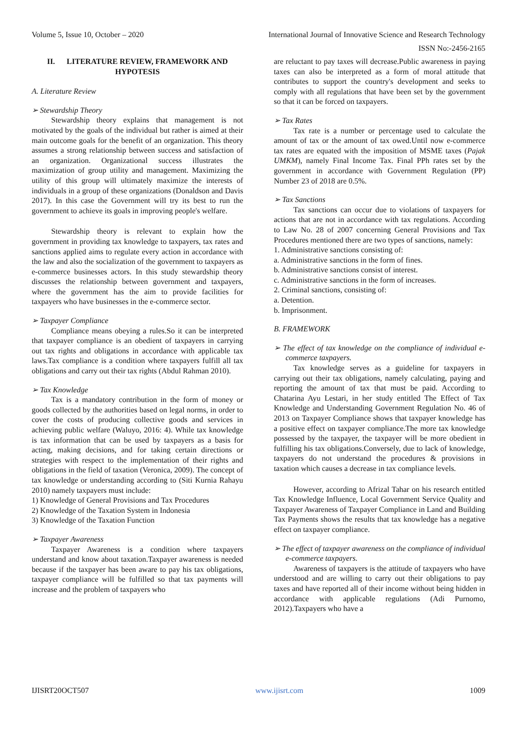Volume 5, Issue 10, October – 2020 International Journal of Innovative Science and Research Technology
ISSN No:-2456-2165
II. LITERATURE REVIEW, FRAMEWORK AND HYPOTESIS
A. Literature Review
➢ Stewardship Theory
Stewardship theory explains that management is not motivated by the goals of the individual but rather is aimed at their main outcome goals for the benefit of an organization. This theory assumes a strong relationship between success and satisfaction of an organization. Organizational success illustrates the maximization of group utility and management. Maximizing the utility of this group will ultimately maximize the interests of individuals in a group of these organizations (Donaldson and Davis 2017). In this case the Government will try its best to run the government to achieve its goals in improving people's welfare.
Stewardship theory is relevant to explain how the government in providing tax knowledge to taxpayers, tax rates and sanctions applied aims to regulate every action in accordance with the law and also the socialization of the government to taxpayers as e-commerce businesses actors. In this study stewardship theory discusses the relationship between government and taxpayers, where the government has the aim to provide facilities for taxpayers who have businesses in the e-commerce sector.
➢ Taxpayer Compliance
Compliance means obeying a rules.So it can be interpreted that taxpayer compliance is an obedient of taxpayers in carrying out tax rights and obligations in accordance with applicable tax laws.Tax compliance is a condition where taxpayers fulfill all tax obligations and carry out their tax rights (Abdul Rahman 2010).
➢ Tax Knowledge
Tax is a mandatory contribution in the form of money or goods collected by the authorities based on legal norms, in order to cover the costs of producing collective goods and services in achieving public welfare (Waluyo, 2016: 4). While tax knowledge is tax information that can be used by taxpayers as a basis for acting, making decisions, and for taking certain directions or strategies with respect to the implementation of their rights and obligations in the field of taxation (Veronica, 2009). The concept of tax knowledge or understanding according to (Siti Kurnia Rahayu 2010) namely taxpayers must include:
1) Knowledge of General Provisions and Tax Procedures
2) Knowledge of the Taxation System in Indonesia
3) Knowledge of the Taxation Function
➢ Taxpayer Awareness
Taxpayer Awareness is a condition where taxpayers understand and know about taxation.Taxpayer awareness is needed because if the taxpayer has been aware to pay his tax obligations, taxpayer compliance will be fulfilled so that tax payments will increase and the problem of taxpayers who
are reluctant to pay taxes will decrease.Public awareness in paying taxes can also be interpreted as a form of moral attitude that contributes to support the country's development and seeks to comply with all regulations that have been set by the government so that it can be forced on taxpayers.
➢ Tax Rates
Tax rate is a number or percentage used to calculate the amount of tax or the amount of tax owed.Until now e-commerce tax rates are equated with the imposition of MSME taxes (Pajak UMKM), namely Final Income Tax. Final PPh rates set by the government in accordance with Government Regulation (PP) Number 23 of 2018 are 0.5%.
➢ Tax Sanctions
Tax sanctions can occur due to violations of taxpayers for actions that are not in accordance with tax regulations. According to Law No. 28 of 2007 concerning General Provisions and Tax Procedures mentioned there are two types of sanctions, namely:
1. Administrative sanctions consisting of:
a. Administrative sanctions in the form of fines.
b. Administrative sanctions consist of interest.
c. Administrative sanctions in the form of increases.
2. Criminal sanctions, consisting of:
a. Detention.
b. Imprisonment.
B. FRAMEWORK
➢ The effect of tax knowledge on the compliance of individual e-commerce taxpayers.
Tax knowledge serves as a guideline for taxpayers in carrying out their tax obligations, namely calculating, paying and reporting the amount of tax that must be paid. According to Chatarina Ayu Lestari, in her study entitled The Effect of Tax Knowledge and Understanding Government Regulation No. 46 of 2013 on Taxpayer Compliance shows that taxpayer knowledge has a positive effect on taxpayer compliance.The more tax knowledge possessed by the taxpayer, the taxpayer will be more obedient in fulfilling his tax obligations.Conversely, due to lack of knowledge, taxpayers do not understand the procedures & provisions in taxation which causes a decrease in tax compliance levels.
However, according to Afrizal Tahar on his research entitled Tax Knowledge Influence, Local Government Service Quality and Taxpayer Awareness of Taxpayer Compliance in Land and Building Tax Payments shows the results that tax knowledge has a negative effect on taxpayer compliance.
➢ The effect of taxpayer awareness on the compliance of individual e-commerce taxpayers.
Awareness of taxpayers is the attitude of taxpayers who have understood and are willing to carry out their obligations to pay taxes and have reported all of their income without being hidden in accordance with applicable regulations (Adi Purnomo, 2012).Taxpayers who have a
IJISRT20OCT507 www.ijisrt.com 1009